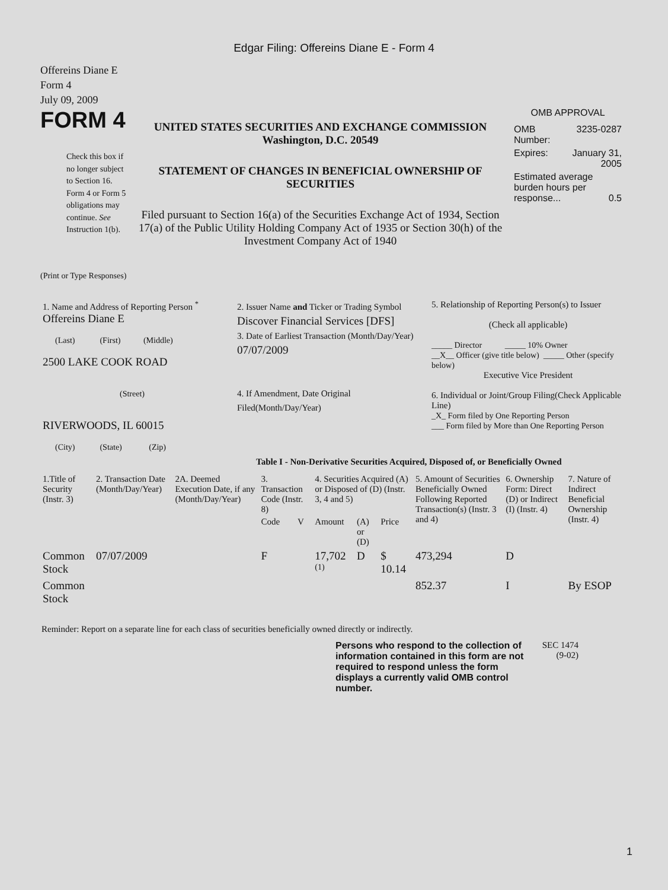Edgar Filing: Offereins Diane E - Form 4
Offereins Diane E
Form 4
July 09, 2009
FORM 4
Check this box if no longer subject to Section 16. Form 4 or Form 5 obligations may continue. See Instruction 1(b).
UNITED STATES SECURITIES AND EXCHANGE COMMISSION
Washington, D.C. 20549
STATEMENT OF CHANGES IN BENEFICIAL OWNERSHIP OF SECURITIES
Filed pursuant to Section 16(a) of the Securities Exchange Act of 1934, Section 17(a) of the Public Utility Holding Company Act of 1935 or Section 30(h) of the Investment Company Act of 1940
OMB APPROVAL
| OMB Number: | 3235-0287 |
| Expires: | January 31, 2005 |
| Estimated average burden hours per response... 0.5 | |
(Print or Type Responses)
| 1. Name and Address of Reporting Person <sup>*</sup> Offereins Diane E (Last) (First) (Middle) 2500 LAKE COOK ROAD (Street) RIVERWOODS, IL 60015 (City) (State) (Zip) | 2. Issuer Name and Ticker or Trading Symbol Discover Financial Services [DFS] 3. Date of Earliest Transaction (Month/Day/Year) 07/07/2009 4. If Amendment, Date Original Filed(Month/Day/Year) | 5. Relationship of Reporting Person(s) to Issuer (Check all applicable) _____ Director _____ 10% Owner __X__ Officer (give title below) _____ Other (specify below) Executive Vice President 6. Individual or Joint/Group Filing(Check Applicable Line) _X_ Form filed by One Reporting Person ___ Form filed by More than One Reporting Person |
Table I - Non-Derivative Securities Acquired, Disposed of, or Beneficially Owned
| 1.Title of Security (Instr. 3) | 2. Transaction Date (Month/Day/Year) | 2A. Deemed Execution Date, if any (Month/Day/Year) | 3. Transaction Code (Instr. 8) | | 4. Securities Acquired (A) or Disposed of (D) (Instr. 3, 4 and 5) | | | 5. Amount of Securities Beneficially Owned Following Reported Transaction(s) (Instr. 3 and 4) | 6. Ownership Form: Direct (D) or Indirect (I) (Instr. 4) | 7. Nature of Indirect Beneficial Ownership (Instr. 4) |
| --- | --- | --- | --- | --- | --- | --- | --- | --- | --- | --- |
| | | | Code | V | Amount | (A) or (D) | Price | | | |
| Common Stock | 07/07/2009 | | F | | 17,702 <sup>(1)</sup> | D | $ 10.14 | 473,294 | D | |
| Common Stock | | | | | | | | 852.37 | I | By ESOP |
Reminder: Report on a separate line for each class of securities beneficially owned directly or indirectly.
Persons who respond to the collection of information contained in this form are not required to respond unless the form displays a currently valid OMB control number.
SEC 1474 (9-02)
1